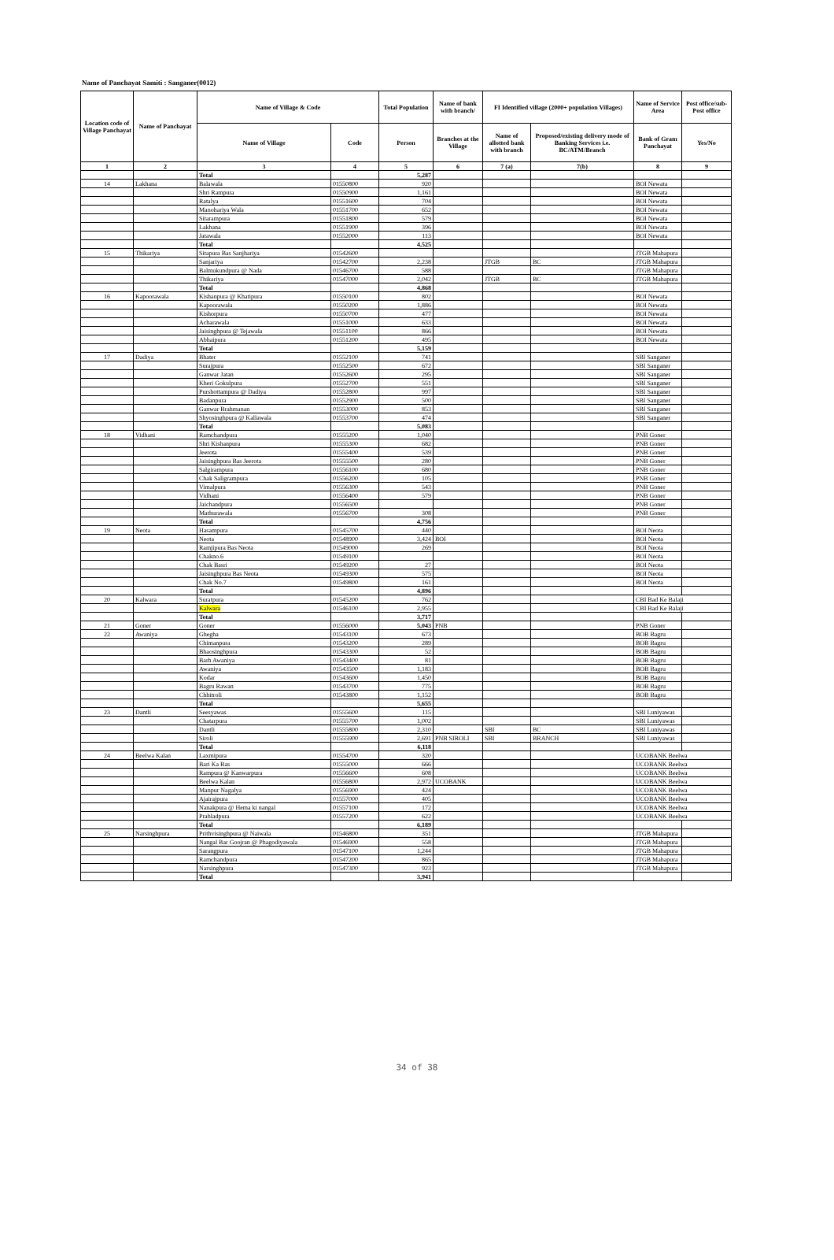Name of Panchayat Samiti : Sanganer(0012)
| Location code of Village Panchayat | Name of Panchayat | Name of Village & Code | | Total Population | Name of bank with branch/ | FI Identified village (2000+ population Villages) | | Name of Service Area | Post office/sub-Post office |
| --- | --- | --- | --- | --- | --- | --- | --- | --- | --- |
| | | Name of Village | Code | Person | Branches at the Village | Name of allotted bank with branch | Proposed/existing delivery mode of Banking Services i.e. BC/ATM/Branch | Bank of Gram Panchayat | Yes/No |
| 1 | 2 | 3 | 4 | 5 | 6 | 7 (a) | 7(b) | 8 | 9 |
| | | Total | | 5,287 | | | | | |
| 14 | Lakhana | Balawala | 01550800 | 920 | | | | BOI Newata | |
| | | Shri Rampura | 01550900 | 1,161 | | | | BOI Newata | |
| | | Ratalya | 01551600 | 704 | | | | BOI Newata | |
| | | Manohariya Wala | 01551700 | 652 | | | | BOI Newata | |
| | | Sitarampura | 01551800 | 579 | | | | BOI Newata | |
| | | Lakhana | 01551900 | 396 | | | | BOI Newata | |
| | | Jatawala | 01552000 | 113 | | | | BOI Newata | |
| | | Total | | 4,525 | | | | | |
| 15 | Thikariya | Sitapura Bas Sanjhariya | 01542600 | | | | | JTGB Mahapura | |
| | | Sanjariya | 01542700 | 2,238 | | JTGB | BC | JTGB Mahapura | |
| | | Balmukundpura @ Nada | 01546700 | 588 | | | | JTGB Mahapura | |
| | | Thikariya | 01547000 | 2,042 | | JTGB | BC | JTGB Mahapura | |
| | | Total | | 4,868 | | | | | |
| 16 | Kapoorawala | Kishanpura @ Khatipura | 01550100 | 802 | | | | BOI Newata | |
| | | Kapoorawala | 01550200 | 1,886 | | | | BOI Newata | |
| | | Kishorpura | 01550700 | 477 | | | | BOI Newata | |
| | | Acharawala | 01551000 | 633 | | | | BOI Newata | |
| | | Jaisinghpura @ Tejawala | 01551100 | 866 | | | | BOI Newata | |
| | | Abhaipura | 01551200 | 495 | | | | BOI Newata | |
| | | Total | | 5,159 | | | | | |
| 17 | Dadiya | Bhater | 01552100 | 741 | | | | SBI Sanganer | |
| | | Surajpura | 01552500 | 672 | | | | SBI Sanganer | |
| | | Ganwar Jatan | 01552600 | 295 | | | | SBI Sanganer | |
| | | Kheri Gokulpura | 01552700 | 551 | | | | SBI Sanganer | |
| | | Purshottampura @ Dadiya | 01552800 | 997 | | | | SBI Sanganer | |
| | | Badanpura | 01552900 | 500 | | | | SBI Sanganer | |
| | | Ganwar Brahmanan | 01553000 | 853 | | | | SBI Sanganer | |
| | | Shyosinghpura @ Kallawala | 01553700 | 474 | | | | SBI Sanganer | |
| | | Total | | 5,083 | | | | | |
| 18 | Vidhani | Ramchandpura | 01555200 | 1,040 | | | | PNB Goner | |
| | | Shri Kishanpura | 01555300 | 682 | | | | PNB Goner | |
| | | Jeerota | 01555400 | 539 | | | | PNB Goner | |
| | | Jaisinghpura Bas Jeerota | 01555500 | 280 | | | | PNB Goner | |
| | | Salgirampura | 01556100 | 680 | | | | PNB Goner | |
| | | Chak Saligrampura | 01556200 | 105 | | | | PNB Goner | |
| | | Vimalpura | 01556300 | 543 | | | | PNB Goner | |
| | | Vidhani | 01556400 | 579 | | | | PNB Goner | |
| | | Jaichandpura | 01556500 | | | | | PNB Goner | |
| | | Mathurawala | 01556700 | 308 | | | | PNB Goner | |
| | | Total | | 4,756 | | | | | |
| 19 | Neota | Hasampura | 01545700 | 440 | | | | BOI Neota | |
| | | Neota | 01548900 | 3,424 | BOI | | | BOI Neota | |
| | | Ramjipura Bas Neota | 01549000 | 269 | | | | BOI Neota | |
| | | Chakno.6 | 01549100 | | | | | BOI Neota | |
| | | Chak Basri | 01549200 | 27 | | | | BOI Neota | |
| | | Jaisinghpura Bas Neota | 01549300 | 575 | | | | BOI Neota | |
| | | Chak No.7 | 01549800 | 161 | | | | BOI Neota | |
| | | Total | | 4,896 | | | | | |
| 20 | Kalwara | Suratpura | 01545200 | 762 | | | | CBI Bad Ke Balaji | |
| | | Kalwara | 01546100 | 2,955 | | | | CBI Bad Ke Balaji | |
| | | Total | | 3,717 | | | | | |
| 21 | Goner | Goner | 01556000 | 5,043 | PNB | | | PNB Goner | |
| 22 | Awaniya | Ghegha | 01543100 | 673 | | | | BOB Bagru | |
| | | Chimanpura | 01543200 | 289 | | | | BOB Bagru | |
| | | Bhaosinghpura | 01543300 | 52 | | | | BOB Bagru | |
| | | Barh Awaniya | 01543400 | 81 | | | | BOB Bagru | |
| | | Awaniya | 01543500 | 1,183 | | | | BOB Bagru | |
| | | Kodar | 01543600 | 1,450 | | | | BOB Bagru | |
| | | Bagru Rawan | 01543700 | 775 | | | | BOB Bagru | |
| | | Chhitroli | 01543800 | 1,152 | | | | BOB Bagru | |
| | | Total | | 5,655 | | | | | |
| 23 | Dantli | Seesyawas | 01555600 | 115 | | | | SBI Luniyawas | |
| | | Chatarpura | 01555700 | 1,002 | | | | SBI Luniyawas | |
| | | Dantli | 01555800 | 2,310 | | SBI | BC | SBI Luniyawas | |
| | | Siroli | 01555900 | 2,691 | PNB SIROLI | SBI | BRANCH | SBI Luniyawas | |
| | | Total | | 6,118 | | | | | |
| 24 | Beelwa Kalan | Laxmipura | 01554700 | 320 | | | | UCOBANK Beelwa | |
| | | Bari Ka Bas | 01555000 | 666 | | | | UCOBANK Beelwa | |
| | | Rampura @ Kanwarpura | 01556600 | 608 | | | | UCOBANK Beelwa | |
| | | Beelwa Kalan | 01556800 | 2,972 | UCOBANK | | | UCOBANK Beelwa | |
| | | Manpur Nagalya | 01556900 | 424 | | | | UCOBANK Beelwa | |
| | | Ajairajpura | 01557000 | 405 | | | | UCOBANK Beelwa | |
| | | Nanakpura @ Hema ki nangal | 01557100 | 172 | | | | UCOBANK Beelwa | |
| | | Prahladpura | 01557200 | 622 | | | | UCOBANK Beelwa | |
| | | Total | | 6,189 | | | | | |
| 25 | Narsinghpura | Prithvisinghpura @ Naiwala | 01546800 | 351 | | | | JTGB Mahapura | |
| | | Nangal Bar Goojran @ Phagodiyawala | 01546900 | 558 | | | | JTGB Mahapura | |
| | | Sarangpura | 01547100 | 1,244 | | | | JTGB Mahapura | |
| | | Ramchandpura | 01547200 | 865 | | | | JTGB Mahapura | |
| | | Narsinghpura | 01547300 | 923 | | | | JTGB Mahapura | |
| | | Total | | 3,941 | | | | | |
34 of 38